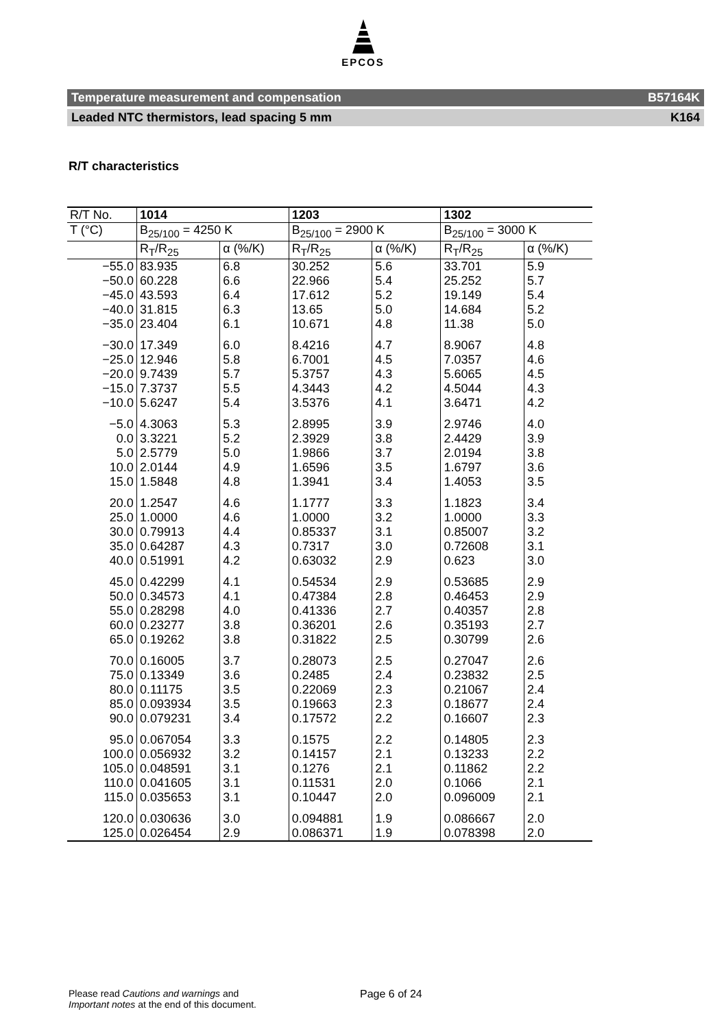EPCOS
Temperature measurement and compensation B57164K
Leaded NTC thermistors, lead spacing 5 mm K164
R/T characteristics
| R/T No. | 1014 | | 1203 | | 1302 | |
| T (°C) | B<sub>25/100</sub> = 4250 K | | B<sub>25/100</sub> = 2900 K | | B<sub>25/100</sub> = 3000 K | |
| | R<sub>T</sub>/R<sub>25</sub> | α (%/K) | R<sub>T</sub>/R<sub>25</sub> | α (%/K) | R<sub>T</sub>/R<sub>25</sub> | α (%/K) |
| −55.0 | 83.935 | 6.8 | 30.252 | 5.6 | 33.701 | 5.9 |
| −50.0 | 60.228 | 6.6 | 22.966 | 5.4 | 25.252 | 5.7 |
| −45.0 | 43.593 | 6.4 | 17.612 | 5.2 | 19.149 | 5.4 |
| −40.0 | 31.815 | 6.3 | 13.65 | 5.0 | 14.684 | 5.2 |
| −35.0 | 23.404 | 6.1 | 10.671 | 4.8 | 11.38 | 5.0 |
| −30.0 | 17.349 | 6.0 | 8.4216 | 4.7 | 8.9067 | 4.8 |
| −25.0 | 12.946 | 5.8 | 6.7001 | 4.5 | 7.0357 | 4.6 |
| −20.0 | 9.7439 | 5.7 | 5.3757 | 4.3 | 5.6065 | 4.5 |
| −15.0 | 7.3737 | 5.5 | 4.3443 | 4.2 | 4.5044 | 4.3 |
| −10.0 | 5.6247 | 5.4 | 3.5376 | 4.1 | 3.6471 | 4.2 |
| −5.0 | 4.3063 | 5.3 | 2.8995 | 3.9 | 2.9746 | 4.0 |
| 0.0 | 3.3221 | 5.2 | 2.3929 | 3.8 | 2.4429 | 3.9 |
| 5.0 | 2.5779 | 5.0 | 1.9866 | 3.7 | 2.0194 | 3.8 |
| 10.0 | 2.0144 | 4.9 | 1.6596 | 3.5 | 1.6797 | 3.6 |
| 15.0 | 1.5848 | 4.8 | 1.3941 | 3.4 | 1.4053 | 3.5 |
| 20.0 | 1.2547 | 4.6 | 1.1777 | 3.3 | 1.1823 | 3.4 |
| 25.0 | 1.0000 | 4.6 | 1.0000 | 3.2 | 1.0000 | 3.3 |
| 30.0 | 0.79913 | 4.4 | 0.85337 | 3.1 | 0.85007 | 3.2 |
| 35.0 | 0.64287 | 4.3 | 0.7317 | 3.0 | 0.72608 | 3.1 |
| 40.0 | 0.51991 | 4.2 | 0.63032 | 2.9 | 0.623 | 3.0 |
| 45.0 | 0.42299 | 4.1 | 0.54534 | 2.9 | 0.53685 | 2.9 |
| 50.0 | 0.34573 | 4.1 | 0.47384 | 2.8 | 0.46453 | 2.9 |
| 55.0 | 0.28298 | 4.0 | 0.41336 | 2.7 | 0.40357 | 2.8 |
| 60.0 | 0.23277 | 3.8 | 0.36201 | 2.6 | 0.35193 | 2.7 |
| 65.0 | 0.19262 | 3.8 | 0.31822 | 2.5 | 0.30799 | 2.6 |
| 70.0 | 0.16005 | 3.7 | 0.28073 | 2.5 | 0.27047 | 2.6 |
| 75.0 | 0.13349 | 3.6 | 0.2485 | 2.4 | 0.23832 | 2.5 |
| 80.0 | 0.11175 | 3.5 | 0.22069 | 2.3 | 0.21067 | 2.4 |
| 85.0 | 0.093934 | 3.5 | 0.19663 | 2.3 | 0.18677 | 2.4 |
| 90.0 | 0.079231 | 3.4 | 0.17572 | 2.2 | 0.16607 | 2.3 |
| 95.0 | 0.067054 | 3.3 | 0.1575 | 2.2 | 0.14805 | 2.3 |
| 100.0 | 0.056932 | 3.2 | 0.14157 | 2.1 | 0.13233 | 2.2 |
| 105.0 | 0.048591 | 3.1 | 0.1276 | 2.1 | 0.11862 | 2.2 |
| 110.0 | 0.041605 | 3.1 | 0.11531 | 2.0 | 0.1066 | 2.1 |
| 115.0 | 0.035653 | 3.1 | 0.10447 | 2.0 | 0.096009 | 2.1 |
| 120.0 | 0.030636 | 3.0 | 0.094881 | 1.9 | 0.086667 | 2.0 |
| 125.0 | 0.026454 | 2.9 | 0.086371 | 1.9 | 0.078398 | 2.0 |
Please read Cautions and warnings and
Important notes at the end of this document.
Page 6 of 24